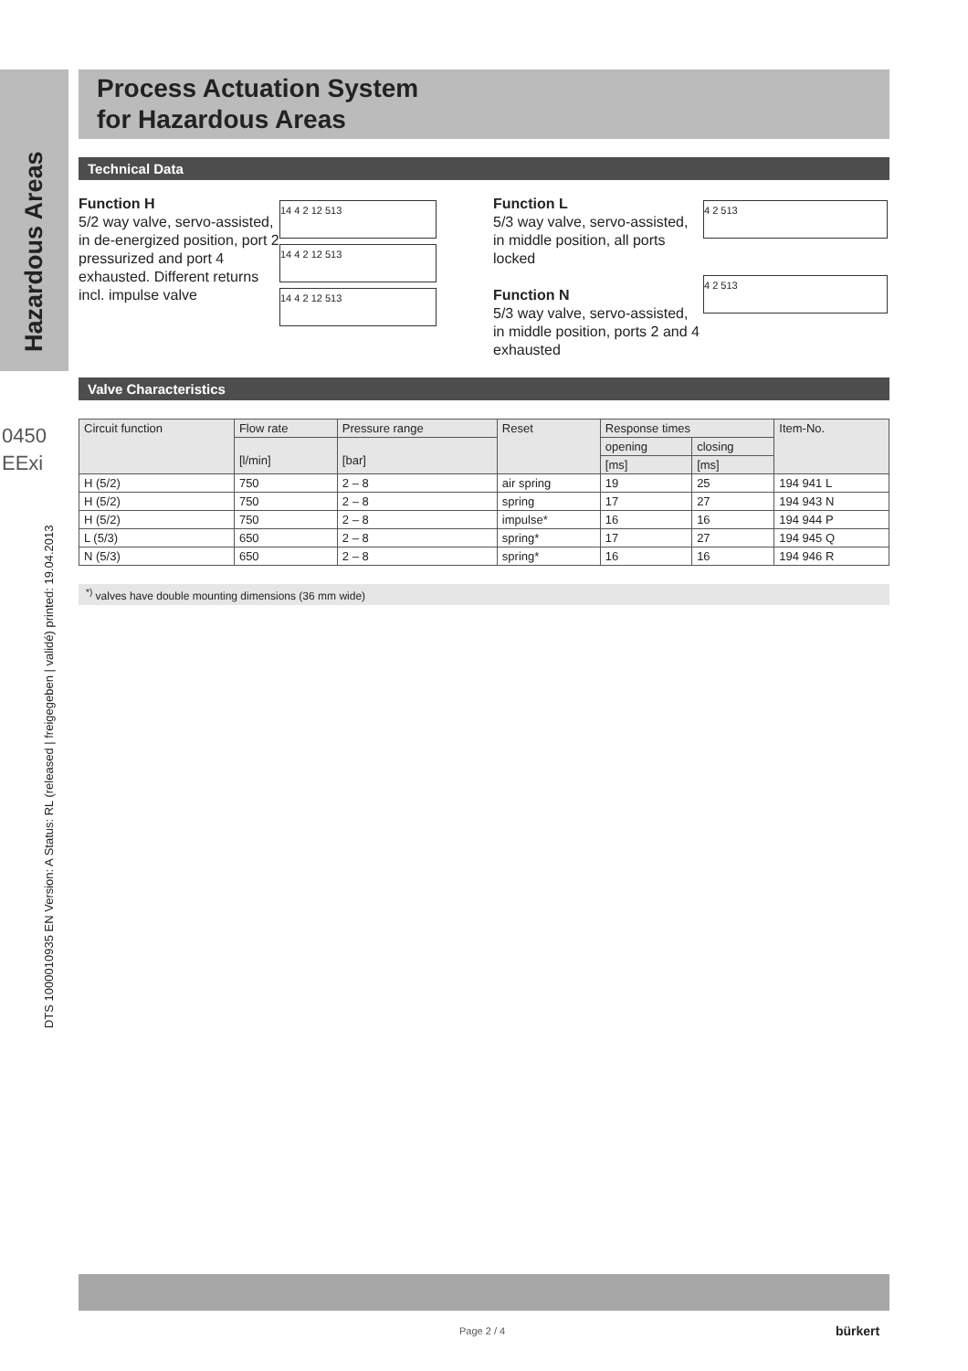Hazardous Areas
0450
EExi
DTS 1000010935 EN Version: A Status: RL (released | freigegeben | validé) printed: 19.04.2013
Process Actuation System
for Hazardous Areas
Technical Data
Function H
5/2 way valve, servo-assisted, in de-energized position, port 2 pressurized and port 4 exhausted. Different returns incl. impulse valve
14 4 2 12 513
14 4 2 12 513
14 4 2 12 513
Function L
5/3 way valve, servo-assisted, in middle position, all ports locked
Function N
5/3 way valve, servo-assisted, in middle position, ports 2 and 4 exhausted
4 2 513
4 2 513
Valve Characteristics
| Circuit function | Flow rate | Pressure range | Reset | Response times | | Item-No. |
| --- | --- | --- | --- | --- | --- | --- |
| | [l/min] | [bar] | | opening | closing | |
| | | | | [ms] | [ms] | |
| H (5/2) | 750 | 2 – 8 | air spring | 19 | 25 | 194 941 L |
| H (5/2) | 750 | 2 – 8 | spring | 17 | 27 | 194 943 N |
| H (5/2) | 750 | 2 – 8 | impulse* | 16 | 16 | 194 944 P |
| L (5/3) | 650 | 2 – 8 | spring* | 17 | 27 | 194 945 Q |
| N (5/3) | 650 | 2 – 8 | spring* | 16 | 16 | 194 946 R |
<sup>*)</sup> valves have double mounting dimensions (36 mm wide)
Page 2 / 4 bürkert